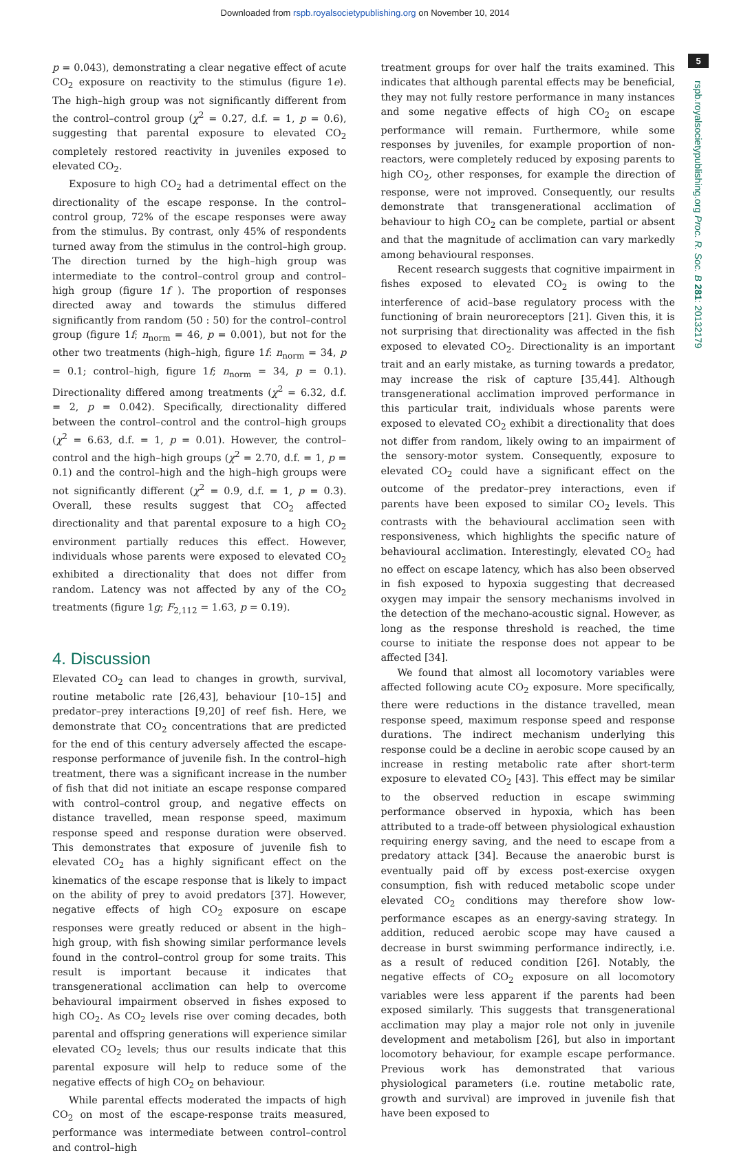Downloaded from rspb.royalsocietypublishing.org on November 10, 2014
5
rspb.royalsocietypublishing.org Proc. R. Soc. B 281: 20132179
p = 0.043), demonstrating a clear negative effect of acute CO<sub>2</sub> exposure on reactivity to the stimulus (figure 1e). The high–high group was not significantly different from the control–control group (χ<sup>2</sup> = 0.27, d.f. = 1, p = 0.6), suggesting that parental exposure to elevated CO<sub>2</sub> completely restored reactivity in juveniles exposed to elevated CO<sub>2</sub>.
Exposure to high CO<sub>2</sub> had a detrimental effect on the directionality of the escape response. In the control–control group, 72% of the escape responses were away from the stimulus. By contrast, only 45% of respondents turned away from the stimulus in the control–high group. The direction turned by the high–high group was intermediate to the control–control group and control–high group (figure 1f ). The proportion of responses directed away and towards the stimulus differed significantly from random (50 : 50) for the control–control group (figure 1f; n<sub>norm</sub> = 46, p = 0.001), but not for the other two treatments (high–high, figure 1f: n<sub>norm</sub> = 34, p = 0.1; control–high, figure 1f; n<sub>norm</sub> = 34, p = 0.1). Directionality differed among treatments (χ<sup>2</sup> = 6.32, d.f. = 2, p = 0.042). Specifically, directionality differed between the control–control and the control–high groups (χ<sup>2</sup> = 6.63, d.f. = 1, p = 0.01). However, the control–control and the high–high groups (χ<sup>2</sup> = 2.70, d.f. = 1, p = 0.1) and the control–high and the high–high groups were not significantly different (χ<sup>2</sup> = 0.9, d.f. = 1, p = 0.3). Overall, these results suggest that CO<sub>2</sub> affected directionality and that parental exposure to a high CO<sub>2</sub> environment partially reduces this effect. However, individuals whose parents were exposed to elevated CO<sub>2</sub> exhibited a directionality that does not differ from random. Latency was not affected by any of the CO<sub>2</sub> treatments (figure 1g; F<sub>2,112</sub> = 1.63, p = 0.19).
4. Discussion
Elevated CO<sub>2</sub> can lead to changes in growth, survival, routine metabolic rate [26,43], behaviour [10–15] and predator–prey interactions [9,20] of reef fish. Here, we demonstrate that CO<sub>2</sub> concentrations that are predicted for the end of this century adversely affected the escape-response performance of juvenile fish. In the control–high treatment, there was a significant increase in the number of fish that did not initiate an escape response compared with control–control group, and negative effects on distance travelled, mean response speed, maximum response speed and response duration were observed. This demonstrates that exposure of juvenile fish to elevated CO<sub>2</sub> has a highly significant effect on the kinematics of the escape response that is likely to impact on the ability of prey to avoid predators [37]. However, negative effects of high CO<sub>2</sub> exposure on escape responses were greatly reduced or absent in the high–high group, with fish showing similar performance levels found in the control–control group for some traits. This result is important because it indicates that transgenerational acclimation can help to overcome behavioural impairment observed in fishes exposed to high CO<sub>2</sub>. As CO<sub>2</sub> levels rise over coming decades, both parental and offspring generations will experience similar elevated CO<sub>2</sub> levels; thus our results indicate that this parental exposure will help to reduce some of the negative effects of high CO<sub>2</sub> on behaviour.
While parental effects moderated the impacts of high CO<sub>2</sub> on most of the escape-response traits measured, performance was intermediate between control–control and control–high
treatment groups for over half the traits examined. This indicates that although parental effects may be beneficial, they may not fully restore performance in many instances and some negative effects of high CO<sub>2</sub> on escape performance will remain. Furthermore, while some responses by juveniles, for example proportion of non-reactors, were completely reduced by exposing parents to high CO<sub>2</sub>, other responses, for example the direction of response, were not improved. Consequently, our results demonstrate that transgenerational acclimation of behaviour to high CO<sub>2</sub> can be complete, partial or absent and that the magnitude of acclimation can vary markedly among behavioural responses.
Recent research suggests that cognitive impairment in fishes exposed to elevated CO<sub>2</sub> is owing to the interference of acid–base regulatory process with the functioning of brain neuroreceptors [21]. Given this, it is not surprising that directionality was affected in the fish exposed to elevated CO<sub>2</sub>. Directionality is an important trait and an early mistake, as turning towards a predator, may increase the risk of capture [35,44]. Although transgenerational acclimation improved performance in this particular trait, individuals whose parents were exposed to elevated CO<sub>2</sub> exhibit a directionality that does not differ from random, likely owing to an impairment of the sensory-motor system. Consequently, exposure to elevated CO<sub>2</sub> could have a significant effect on the outcome of the predator–prey interactions, even if parents have been exposed to similar CO<sub>2</sub> levels. This contrasts with the behavioural acclimation seen with responsiveness, which highlights the specific nature of behavioural acclimation. Interestingly, elevated CO<sub>2</sub> had no effect on escape latency, which has also been observed in fish exposed to hypoxia suggesting that decreased oxygen may impair the sensory mechanisms involved in the detection of the mechano-acoustic signal. However, as long as the response threshold is reached, the time course to initiate the response does not appear to be affected [34].
We found that almost all locomotory variables were affected following acute CO<sub>2</sub> exposure. More specifically, there were reductions in the distance travelled, mean response speed, maximum response speed and response durations. The indirect mechanism underlying this response could be a decline in aerobic scope caused by an increase in resting metabolic rate after short-term exposure to elevated CO<sub>2</sub> [43]. This effect may be similar to the observed reduction in escape swimming performance observed in hypoxia, which has been attributed to a trade-off between physiological exhaustion requiring energy saving, and the need to escape from a predatory attack [34]. Because the anaerobic burst is eventually paid off by excess post-exercise oxygen consumption, fish with reduced metabolic scope under elevated CO<sub>2</sub> conditions may therefore show low-performance escapes as an energy-saving strategy. In addition, reduced aerobic scope may have caused a decrease in burst swimming performance indirectly, i.e. as a result of reduced condition [26]. Notably, the negative effects of CO<sub>2</sub> exposure on all locomotory variables were less apparent if the parents had been exposed similarly. This suggests that transgenerational acclimation may play a major role not only in juvenile development and metabolism [26], but also in important locomotory behaviour, for example escape performance. Previous work has demonstrated that various physiological parameters (i.e. routine metabolic rate, growth and survival) are improved in juvenile fish that have been exposed to